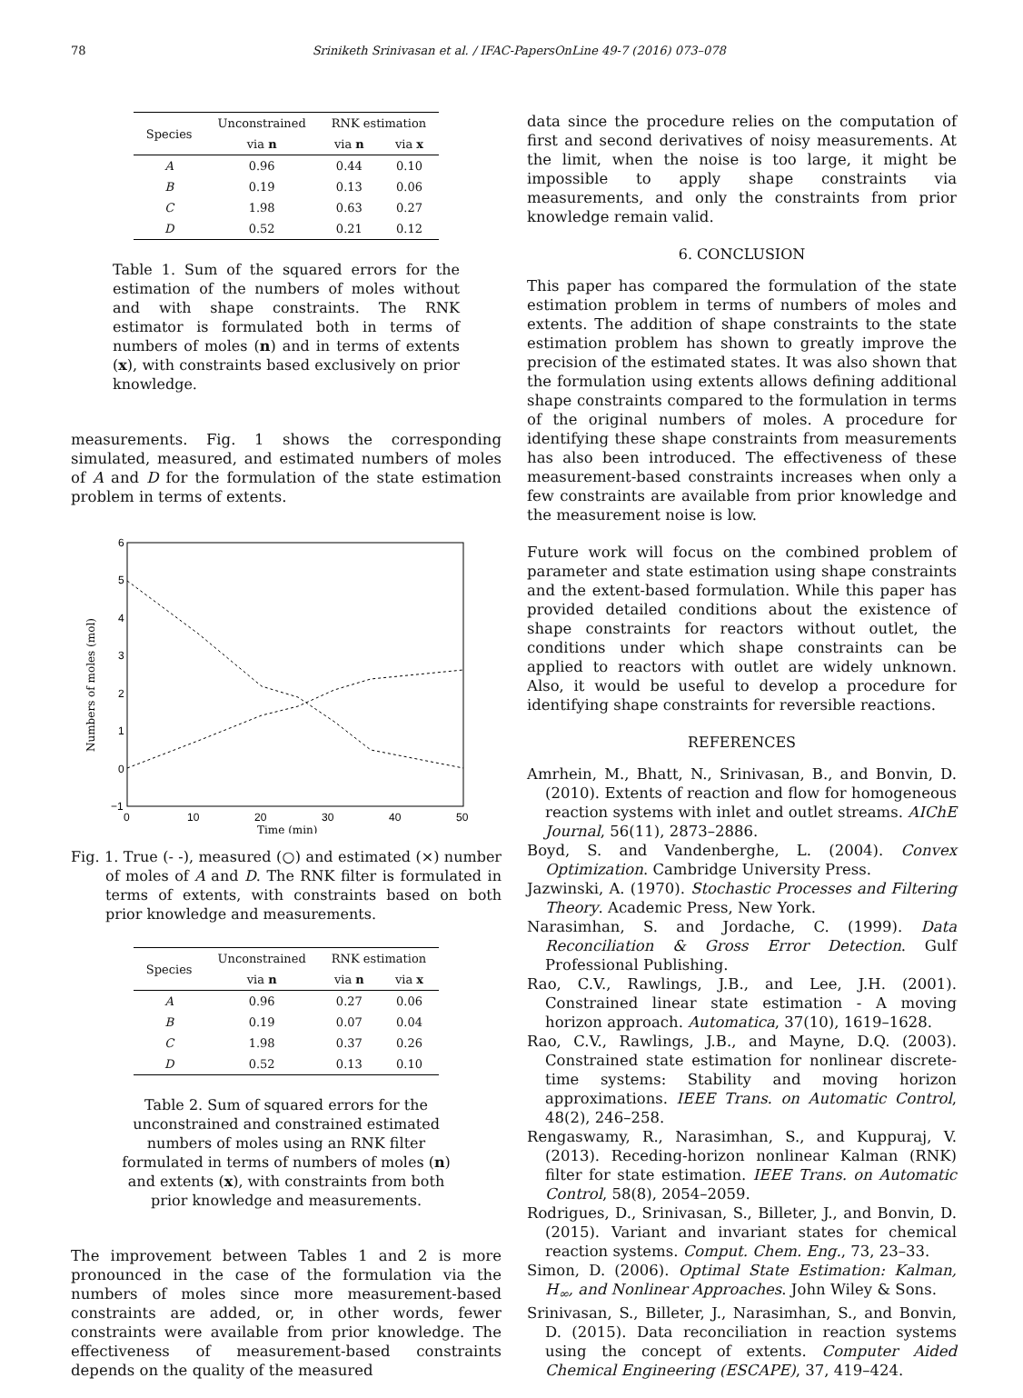78 Sriniketh Srinivasan et al. / IFAC-PapersOnLine 49-7 (2016) 073–078
| Species | Unconstrained | RNK estimation | |
| --- | --- | --- | --- |
| | via n | via n | via x |
| A | 0.96 | 0.44 | 0.10 |
| B | 0.19 | 0.13 | 0.06 |
| C | 1.98 | 0.63 | 0.27 |
| D | 0.52 | 0.21 | 0.12 |
Table 1. Sum of the squared errors for the estimation of the numbers of moles without and with shape constraints. The RNK estimator is formulated both in terms of numbers of moles (n) and in terms of extents (x), with constraints based exclusively on prior knowledge.
measurements. Fig. 1 shows the corresponding simulated, measured, and estimated numbers of moles of A and D for the formulation of the state estimation problem in terms of extents.
6
5
4
3
2
1
0
−1
0
10
20
30
40
50
Time (min)
Numbers of moles (mol)
Fig. 1. True (- -), measured (○) and estimated (×) number of moles of A and D. The RNK filter is formulated in terms of extents, with constraints based on both prior knowledge and measurements.
| Species | Unconstrained | RNK estimation | |
| --- | --- | --- | --- |
| | via n | via n | via x |
| A | 0.96 | 0.27 | 0.06 |
| B | 0.19 | 0.07 | 0.04 |
| C | 1.98 | 0.37 | 0.26 |
| D | 0.52 | 0.13 | 0.10 |
Table 2. Sum of squared errors for the unconstrained and constrained estimated numbers of moles using an RNK filter formulated in terms of numbers of moles (n) and extents (x), with constraints from both prior knowledge and measurements.
The improvement between Tables 1 and 2 is more pronounced in the case of the formulation via the numbers of moles since more measurement-based constraints are added, or, in other words, fewer constraints were available from prior knowledge. The effectiveness of measurement-based constraints depends on the quality of the measured
data since the procedure relies on the computation of first and second derivatives of noisy measurements. At the limit, when the noise is too large, it might be impossible to apply shape constraints via measurements, and only the constraints from prior knowledge remain valid.
6. CONCLUSION
This paper has compared the formulation of the state estimation problem in terms of numbers of moles and extents. The addition of shape constraints to the state estimation problem has shown to greatly improve the precision of the estimated states. It was also shown that the formulation using extents allows defining additional shape constraints compared to the formulation in terms of the original numbers of moles. A procedure for identifying these shape constraints from measurements has also been introduced. The effectiveness of these measurement-based constraints increases when only a few constraints are available from prior knowledge and the measurement noise is low.
Future work will focus on the combined problem of parameter and state estimation using shape constraints and the extent-based formulation. While this paper has provided detailed conditions about the existence of shape constraints for reactors without outlet, the conditions under which shape constraints can be applied to reactors with outlet are widely unknown. Also, it would be useful to develop a procedure for identifying shape constraints for reversible reactions.
REFERENCES
Amrhein, M., Bhatt, N., Srinivasan, B., and Bonvin, D. (2010). Extents of reaction and flow for homogeneous reaction systems with inlet and outlet streams. AIChE Journal, 56(11), 2873–2886.
Boyd, S. and Vandenberghe, L. (2004). Convex Optimization. Cambridge University Press.
Jazwinski, A. (1970). Stochastic Processes and Filtering Theory. Academic Press, New York.
Narasimhan, S. and Jordache, C. (1999). Data Reconciliation & Gross Error Detection. Gulf Professional Publishing.
Rao, C.V., Rawlings, J.B., and Lee, J.H. (2001). Constrained linear state estimation - A moving horizon approach. Automatica, 37(10), 1619–1628.
Rao, C.V., Rawlings, J.B., and Mayne, D.Q. (2003). Constrained state estimation for nonlinear discrete-time systems: Stability and moving horizon approximations. IEEE Trans. on Automatic Control, 48(2), 246–258.
Rengaswamy, R., Narasimhan, S., and Kuppuraj, V. (2013). Receding-horizon nonlinear Kalman (RNK) filter for state estimation. IEEE Trans. on Automatic Control, 58(8), 2054–2059.
Rodrigues, D., Srinivasan, S., Billeter, J., and Bonvin, D. (2015). Variant and invariant states for chemical reaction systems. Comput. Chem. Eng., 73, 23–33.
Simon, D. (2006). Optimal State Estimation: Kalman, H<sub>∞</sub>, and Nonlinear Approaches. John Wiley & Sons.
Srinivasan, S., Billeter, J., Narasimhan, S., and Bonvin, D. (2015). Data reconciliation in reaction systems using the concept of extents. Computer Aided Chemical Engineering (ESCAPE), 37, 419–424.